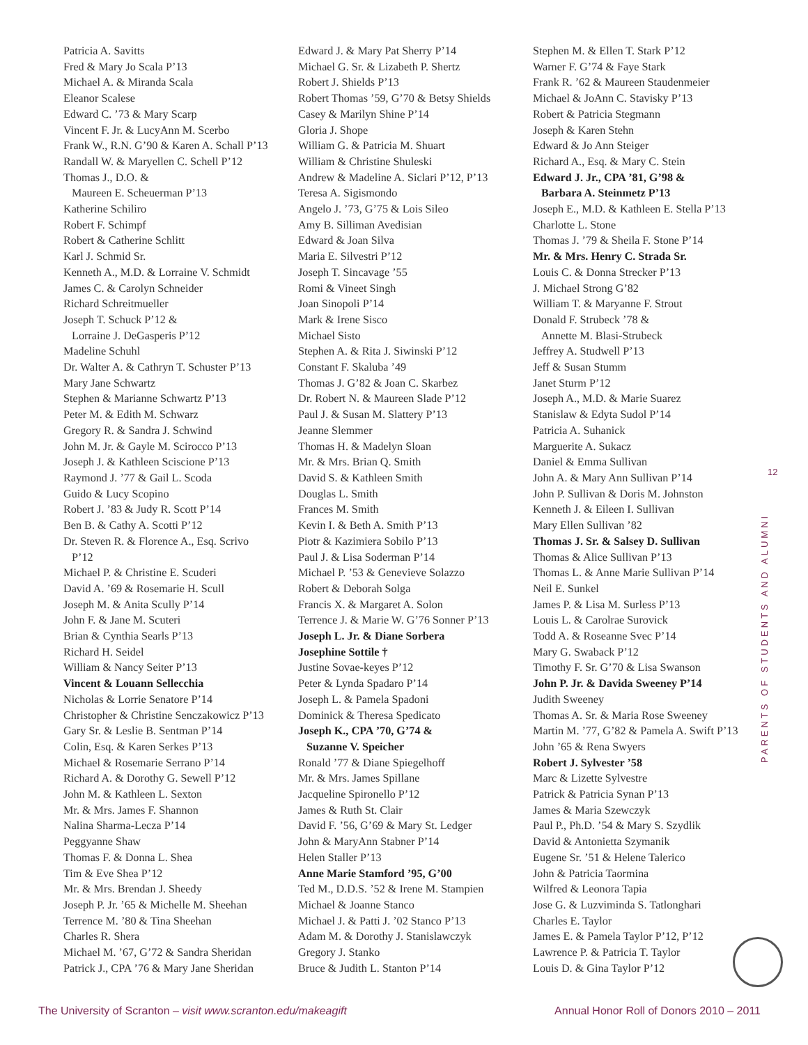Patricia A. Savitts
Fred & Mary Jo Scala P’13
Michael A. & Miranda Scala
Eleanor Scalese
Edward C. ’73 & Mary Scarp
Vincent F. Jr. & LucyAnn M. Scerbo
Frank W., R.N. G’90 & Karen A. Schall P’13
Randall W. & Maryellen C. Schell P’12
Thomas J., D.O. &
Maureen E. Scheuerman P’13
Katherine Schiliro
Robert F. Schimpf
Robert & Catherine Schlitt
Karl J. Schmid Sr.
Kenneth A., M.D. & Lorraine V. Schmidt
James C. & Carolyn Schneider
Richard Schreitmueller
Joseph T. Schuck P’12 &
Lorraine J. DeGasperis P’12
Madeline Schuhl
Dr. Walter A. & Cathryn T. Schuster P’13
Mary Jane Schwartz
Stephen & Marianne Schwartz P’13
Peter M. & Edith M. Schwarz
Gregory R. & Sandra J. Schwind
John M. Jr. & Gayle M. Scirocco P’13
Joseph J. & Kathleen Sciscione P’13
Raymond J. ’77 & Gail L. Scoda
Guido & Lucy Scopino
Robert J. ’83 & Judy R. Scott P’14
Ben B. & Cathy A. Scotti P’12
Dr. Steven R. & Florence A., Esq. Scrivo
P’12
Michael P. & Christine E. Scuderi
David A. ’69 & Rosemarie H. Scull
Joseph M. & Anita Scully P’14
John F. & Jane M. Scuteri
Brian & Cynthia Searls P’13
Richard H. Seidel
William & Nancy Seiter P’13
Vincent & Louann Sellecchia
Nicholas & Lorrie Senatore P’14
Christopher & Christine Senczakowicz P’13
Gary Sr. & Leslie B. Sentman P’14
Colin, Esq. & Karen Serkes P’13
Michael & Rosemarie Serrano P’14
Richard A. & Dorothy G. Sewell P’12
John M. & Kathleen L. Sexton
Mr. & Mrs. James F. Shannon
Nalina Sharma-Lecza P’14
Peggyanne Shaw
Thomas F. & Donna L. Shea
Tim & Eve Shea P’12
Mr. & Mrs. Brendan J. Sheedy
Joseph P. Jr. ’65 & Michelle M. Sheehan
Terrence M. ’80 & Tina Sheehan
Charles R. Shera
Michael M. ’67, G’72 & Sandra Sheridan
Patrick J., CPA ’76 & Mary Jane Sheridan
Edward J. & Mary Pat Sherry P’14
Michael G. Sr. & Lizabeth P. Shertz
Robert J. Shields P’13
Robert Thomas ’59, G’70 & Betsy Shields
Casey & Marilyn Shine P’14
Gloria J. Shope
William G. & Patricia M. Shuart
William & Christine Shuleski
Andrew & Madeline A. Siclari P’12, P’13
Teresa A. Sigismondo
Angelo J. ’73, G’75 & Lois Sileo
Amy B. Silliman Avedisian
Edward & Joan Silva
Maria E. Silvestri P’12
Joseph T. Sincavage ’55
Romi & Vineet Singh
Joan Sinopoli P’14
Mark & Irene Sisco
Michael Sisto
Stephen A. & Rita J. Siwinski P’12
Constant F. Skaluba ’49
Thomas J. G’82 & Joan C. Skarbez
Dr. Robert N. & Maureen Slade P’12
Paul J. & Susan M. Slattery P’13
Jeanne Slemmer
Thomas H. & Madelyn Sloan
Mr. & Mrs. Brian Q. Smith
David S. & Kathleen Smith
Douglas L. Smith
Frances M. Smith
Kevin I. & Beth A. Smith P’13
Piotr & Kazimiera Sobilo P’13
Paul J. & Lisa Soderman P’14
Michael P. ’53 & Genevieve Solazzo
Robert & Deborah Solga
Francis X. & Margaret A. Solon
Terrence J. & Marie W. G’76 Sonner P’13
Joseph L. Jr. & Diane Sorbera
Josephine Sottile †
Justine Sovae-keyes P’12
Peter & Lynda Spadaro P’14
Joseph L. & Pamela Spadoni
Dominick & Theresa Spedicato
Joseph K., CPA ’70, G’74 &
Suzanne V. Speicher
Ronald ’77 & Diane Spiegelhoff
Mr. & Mrs. James Spillane
Jacqueline Spironello P’12
James & Ruth St. Clair
David F. ’56, G’69 & Mary St. Ledger
John & MaryAnn Stabner P’14
Helen Staller P’13
Anne Marie Stamford ’95, G’00
Ted M., D.D.S. ’52 & Irene M. Stampien
Michael & Joanne Stanco
Michael J. & Patti J. ’02 Stanco P’13
Adam M. & Dorothy J. Stanislawczyk
Gregory J. Stanko
Bruce & Judith L. Stanton P’14
Stephen M. & Ellen T. Stark P’12
Warner F. G’74 & Faye Stark
Frank R. ’62 & Maureen Staudenmeier
Michael & JoAnn C. Stavisky P’13
Robert & Patricia Stegmann
Joseph & Karen Stehn
Edward & Jo Ann Steiger
Richard A., Esq. & Mary C. Stein
Edward J. Jr., CPA ’81, G’98 &
Barbara A. Steinmetz P’13
Joseph E., M.D. & Kathleen E. Stella P’13
Charlotte L. Stone
Thomas J. ’79 & Sheila F. Stone P’14
Mr. & Mrs. Henry C. Strada Sr.
Louis C. & Donna Strecker P’13
J. Michael Strong G’82
William T. & Maryanne F. Strout
Donald F. Strubeck ’78 &
Annette M. Blasi-Strubeck
Jeffrey A. Studwell P’13
Jeff & Susan Stumm
Janet Sturm P’12
Joseph A., M.D. & Marie Suarez
Stanislaw & Edyta Sudol P’14
Patricia A. Suhanick
Marguerite A. Sukacz
Daniel & Emma Sullivan
John A. & Mary Ann Sullivan P’14
John P. Sullivan & Doris M. Johnston
Kenneth J. & Eileen I. Sullivan
Mary Ellen Sullivan ’82
Thomas J. Sr. & Salsey D. Sullivan
Thomas & Alice Sullivan P’13
Thomas L. & Anne Marie Sullivan P’14
Neil E. Sunkel
James P. & Lisa M. Surless P’13
Louis L. & Carolrae Surovick
Todd A. & Roseanne Svec P’14
Mary G. Swaback P’12
Timothy F. Sr. G’70 & Lisa Swanson
John P. Jr. & Davida Sweeney P’14
Judith Sweeney
Thomas A. Sr. & Maria Rose Sweeney
Martin M. ’77, G’82 & Pamela A. Swift P’13
John ’65 & Rena Swyers
Robert J. Sylvester ’58
Marc & Lizette Sylvestre
Patrick & Patricia Synan P’13
James & Maria Szewczyk
Paul P., Ph.D. ’54 & Mary S. Szydlik
David & Antonietta Szymanik
Eugene Sr. ’51 & Helene Talerico
John & Patricia Taormina
Wilfred & Leonora Tapia
Jose G. & Luzviminda S. Tatlonghari
Charles E. Taylor
James E. & Pamela Taylor P’12, P’12
Lawrence P. & Patricia T. Taylor
Louis D. & Gina Taylor P’12
12
PARENTS OF STUDENTS AND ALUMNI
The University of Scranton – visit www.scranton.edu/makeagift Annual Honor Roll of Donors 2010 – 2011